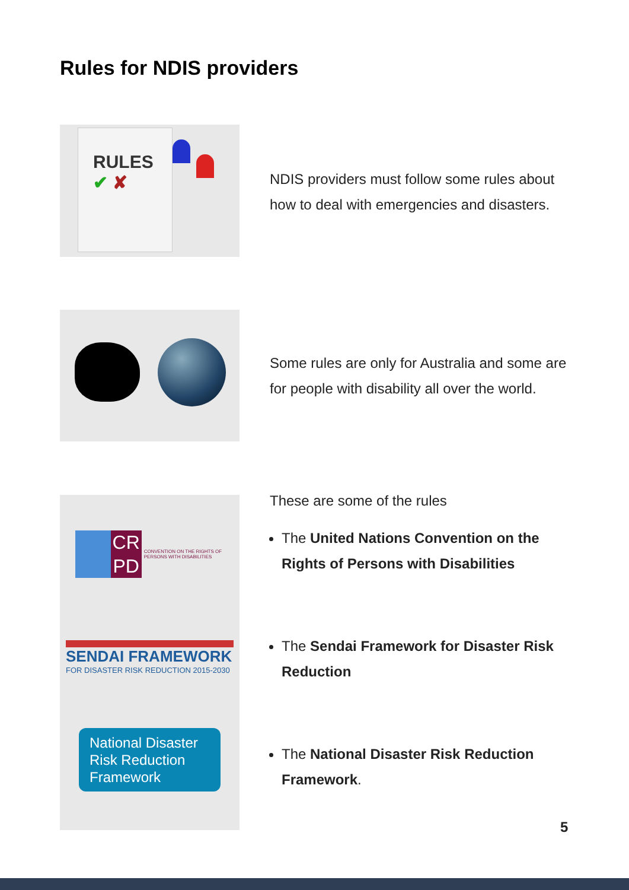Rules for NDIS providers
RULES
✔ ✘
NDIS providers must follow some rules about how to deal with emergencies and disasters.
Some rules are only for Australia and some are for people with disability all over the world.
CR
PD
CONVENTION ON THE RIGHTS OF PERSONS WITH DISABILITIES
SENDAI FRAMEWORK
FOR DISASTER RISK REDUCTION 2015-2030
National Disaster Risk Reduction Framework
These are some of the rules
The United Nations Convention on the Rights of Persons with Disabilities
The Sendai Framework for Disaster Risk Reduction
The National Disaster Risk Reduction Framework.
5